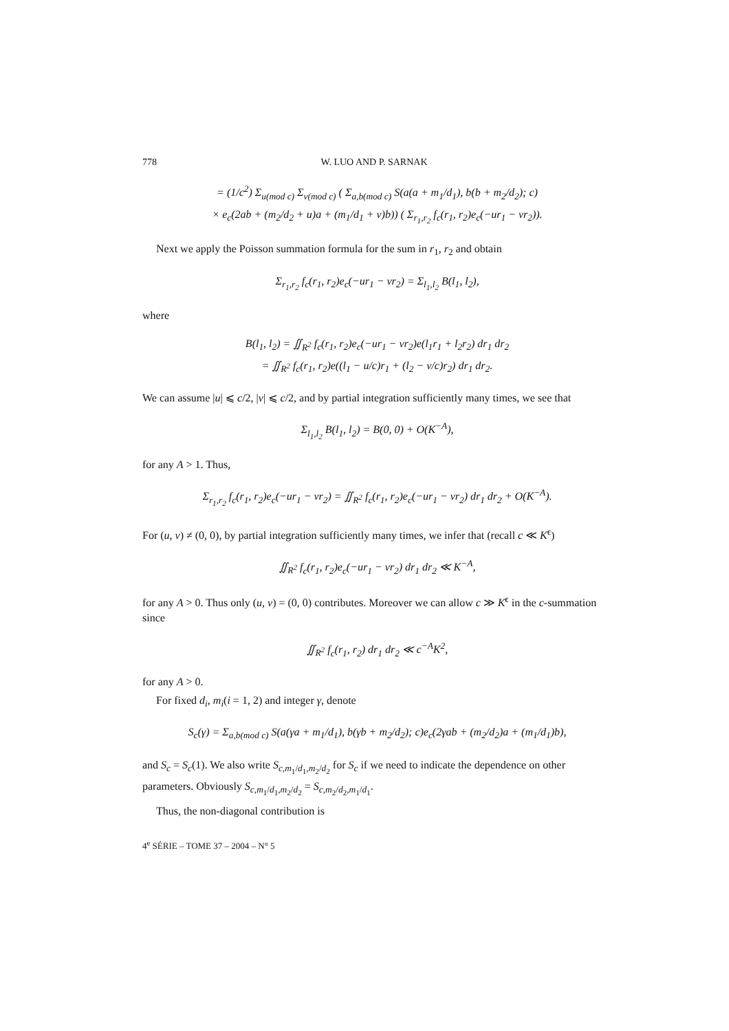778 W. LUO AND P. SARNAK
= (1/c<sup>2</sup>) Σ<sub>u(mod c)</sub> Σ<sub>v(mod c)</sub> ( Σ<sub>a,b(mod c)</sub> S(a(a + m<sub>1</sub>/d<sub>1</sub>), b(b + m<sub>2</sub>/d<sub>2</sub>); c)
× e<sub>c</sub>(2ab + (m<sub>2</sub>/d<sub>2</sub> + u)a + (m<sub>1</sub>/d<sub>1</sub> + v)b)) ( Σ<sub>r<sub>1</sub>,r<sub>2</sub></sub> f<sub>c</sub>(r<sub>1</sub>, r<sub>2</sub>)e<sub>c</sub>(−ur<sub>1</sub> − vr<sub>2</sub>)).
Next we apply the Poisson summation formula for the sum in r<sub>1</sub>, r<sub>2</sub> and obtain
Σ<sub>r<sub>1</sub>,r<sub>2</sub></sub> f<sub>c</sub>(r<sub>1</sub>, r<sub>2</sub>)e<sub>c</sub>(−ur<sub>1</sub> − vr<sub>2</sub>) = Σ<sub>l<sub>1</sub>,l<sub>2</sub></sub> B(l<sub>1</sub>, l<sub>2</sub>),
where
B(l<sub>1</sub>, l<sub>2</sub>) = ∬<sub>R<sup>2</sup></sub> f<sub>c</sub>(r<sub>1</sub>, r<sub>2</sub>)e<sub>c</sub>(−ur<sub>1</sub> − vr<sub>2</sub>)e(l<sub>1</sub>r<sub>1</sub> + l<sub>2</sub>r<sub>2</sub>) dr<sub>1</sub> dr<sub>2</sub>
= ∬<sub>R<sup>2</sup></sub> f<sub>c</sub>(r<sub>1</sub>, r<sub>2</sub>)e((l<sub>1</sub> − u/c)r<sub>1</sub> + (l<sub>2</sub> − v/c)r<sub>2</sub>) dr<sub>1</sub> dr<sub>2</sub>.
We can assume |u| ⩽ c/2, |v| ⩽ c/2, and by partial integration sufficiently many times, we see that
Σ<sub>l<sub>1</sub>,l<sub>2</sub></sub> B(l<sub>1</sub>, l<sub>2</sub>) = B(0, 0) + O(K<sup>−A</sup>),
for any A > 1. Thus,
Σ<sub>r<sub>1</sub>,r<sub>2</sub></sub> f<sub>c</sub>(r<sub>1</sub>, r<sub>2</sub>)e<sub>c</sub>(−ur<sub>1</sub> − vr<sub>2</sub>) = ∬<sub>R<sup>2</sup></sub> f<sub>c</sub>(r<sub>1</sub>, r<sub>2</sub>)e<sub>c</sub>(−ur<sub>1</sub> − vr<sub>2</sub>) dr<sub>1</sub> dr<sub>2</sub> + O(K<sup>−A</sup>).
For (u, v) ≠ (0, 0), by partial integration sufficiently many times, we infer that (recall c ≪ K<sup>ϵ</sup>)
∬<sub>R<sup>2</sup></sub> f<sub>c</sub>(r<sub>1</sub>, r<sub>2</sub>)e<sub>c</sub>(−ur<sub>1</sub> − vr<sub>2</sub>) dr<sub>1</sub> dr<sub>2</sub> ≪ K<sup>−A</sup>,
for any A > 0. Thus only (u, v) = (0, 0) contributes. Moreover we can allow c ≫ K<sup>ϵ</sup> in the c-summation since
∬<sub>R<sup>2</sup></sub> f<sub>c</sub>(r<sub>1</sub>, r<sub>2</sub>) dr<sub>1</sub> dr<sub>2</sub> ≪ c<sup>−A</sup>K<sup>2</sup>,
for any A > 0.
For fixed d<sub>i</sub>, m<sub>i</sub>(i = 1, 2) and integer γ, denote
S<sub>c</sub>(γ) = Σ<sub>a,b(mod c)</sub> S(a(γa + m<sub>1</sub>/d<sub>1</sub>), b(γb + m<sub>2</sub>/d<sub>2</sub>); c)e<sub>c</sub>(2γab + (m<sub>2</sub>/d<sub>2</sub>)a + (m<sub>1</sub>/d<sub>1</sub>)b),
and S<sub>c</sub> = S<sub>c</sub>(1). We also write S<sub>c,m<sub>1</sub>/d<sub>1</sub>,m<sub>2</sub>/d<sub>2</sub></sub> for S<sub>c</sub> if we need to indicate the dependence on other parameters. Obviously S<sub>c,m<sub>1</sub>/d<sub>1</sub>,m<sub>2</sub>/d<sub>2</sub></sub> = S<sub>c,m<sub>2</sub>/d<sub>2</sub>,m<sub>1</sub>/d<sub>1</sub></sub>.
Thus, the non-diagonal contribution is
4<sup>e</sup> SÉRIE – TOME 37 – 2004 – N° 5